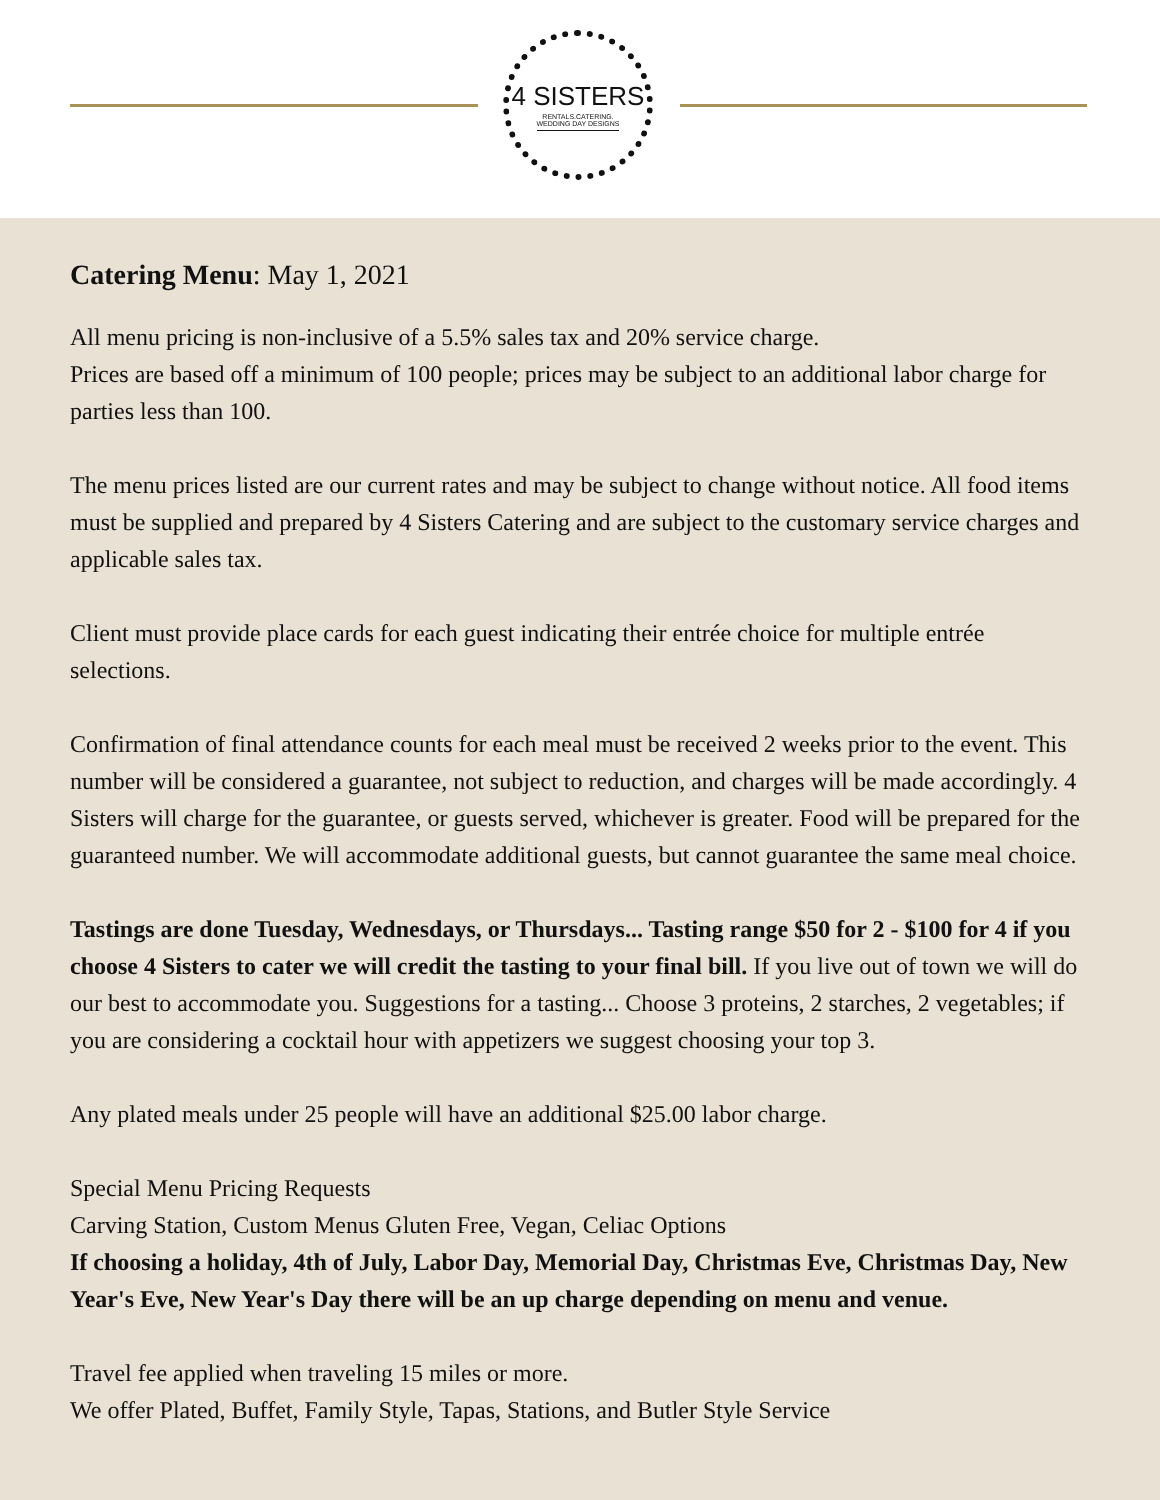4 SISTERS
RENTALS.CATERING.
WEDDING DAY DESIGNS
Catering Menu: May 1, 2021
All menu pricing is non-inclusive of a 5.5% sales tax and 20% service charge.
Prices are based off a minimum of 100 people; prices may be subject to an additional labor charge for parties less than 100.
The menu prices listed are our current rates and may be subject to change without notice. All food items must be supplied and prepared by 4 Sisters Catering and are subject to the customary service charges and applicable sales tax.
Client must provide place cards for each guest indicating their entrée choice for multiple entrée selections.
Confirmation of final attendance counts for each meal must be received 2 weeks prior to the event. This number will be considered a guarantee, not subject to reduction, and charges will be made accordingly. 4 Sisters will charge for the guarantee, or guests served, whichever is greater. Food will be prepared for the guaranteed number. We will accommodate additional guests, but cannot guarantee the same meal choice.
Tastings are done Tuesday, Wednesdays, or Thursdays... Tasting range $50 for 2 - $100 for 4 if you choose 4 Sisters to cater we will credit the tasting to your final bill. If you live out of town we will do our best to accommodate you. Suggestions for a tasting... Choose 3 proteins, 2 starches, 2 vegetables; if you are considering a cocktail hour with appetizers we suggest choosing your top 3.
Any plated meals under 25 people will have an additional $25.00 labor charge.
Special Menu Pricing Requests
Carving Station, Custom Menus Gluten Free, Vegan, Celiac Options
If choosing a holiday, 4th of July, Labor Day, Memorial Day, Christmas Eve, Christmas Day, New Year's Eve, New Year's Day there will be an up charge depending on menu and venue.
Travel fee applied when traveling 15 miles or more.
We offer Plated, Buffet, Family Style, Tapas, Stations, and Butler Style Service